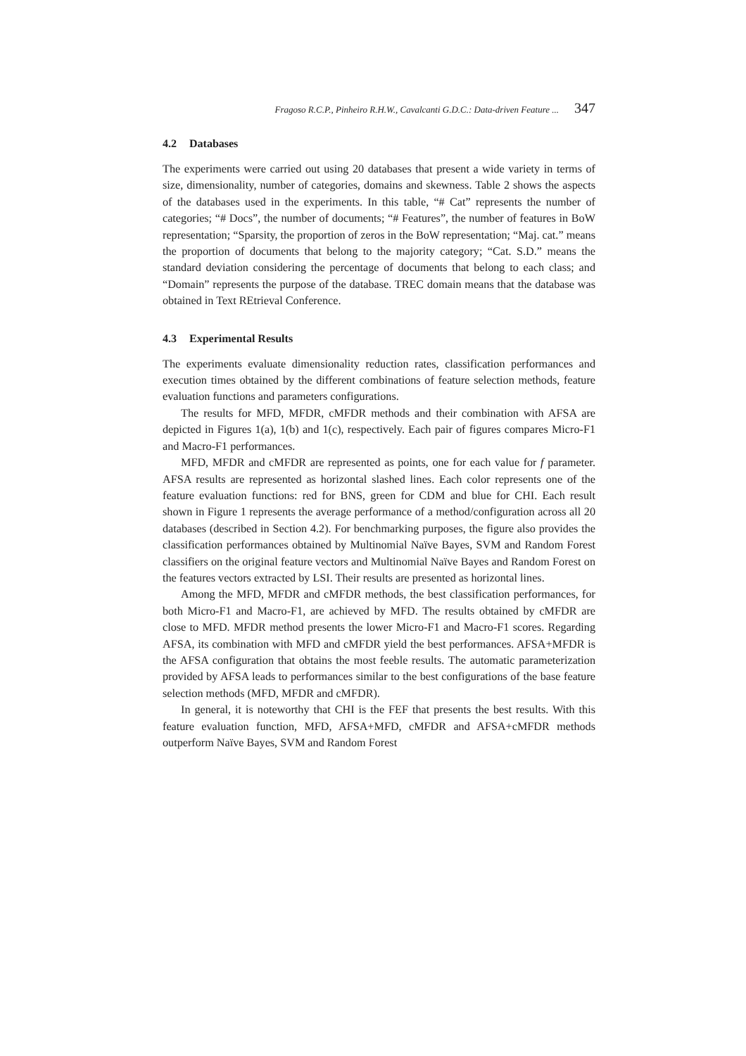Fragoso R.C.P., Pinheiro R.H.W., Cavalcanti G.D.C.: Data-driven Feature ... 347
4.2 Databases
The experiments were carried out using 20 databases that present a wide variety in terms of size, dimensionality, number of categories, domains and skewness. Table 2 shows the aspects of the databases used in the experiments. In this table, “# Cat” represents the number of categories; “# Docs”, the number of documents; “# Features”, the number of features in BoW representation; “Sparsity, the proportion of zeros in the BoW representation; “Maj. cat.” means the proportion of documents that belong to the majority category; “Cat. S.D.” means the standard deviation considering the percentage of documents that belong to each class; and “Domain” represents the purpose of the database. TREC domain means that the database was obtained in Text REtrieval Conference.
4.3 Experimental Results
The experiments evaluate dimensionality reduction rates, classification performances and execution times obtained by the different combinations of feature selection methods, feature evaluation functions and parameters configurations.
The results for MFD, MFDR, cMFDR methods and their combination with AFSA are depicted in Figures 1(a), 1(b) and 1(c), respectively. Each pair of figures compares Micro-F1 and Macro-F1 performances.
MFD, MFDR and cMFDR are represented as points, one for each value for f parameter. AFSA results are represented as horizontal slashed lines. Each color represents one of the feature evaluation functions: red for BNS, green for CDM and blue for CHI. Each result shown in Figure 1 represents the average performance of a method/configuration across all 20 databases (described in Section 4.2). For benchmarking purposes, the figure also provides the classification performances obtained by Multinomial Naïve Bayes, SVM and Random Forest classifiers on the original feature vectors and Multinomial Naïve Bayes and Random Forest on the features vectors extracted by LSI. Their results are presented as horizontal lines.
Among the MFD, MFDR and cMFDR methods, the best classification performances, for both Micro-F1 and Macro-F1, are achieved by MFD. The results obtained by cMFDR are close to MFD. MFDR method presents the lower Micro-F1 and Macro-F1 scores. Regarding AFSA, its combination with MFD and cMFDR yield the best performances. AFSA+MFDR is the AFSA configuration that obtains the most feeble results. The automatic parameterization provided by AFSA leads to performances similar to the best configurations of the base feature selection methods (MFD, MFDR and cMFDR).
In general, it is noteworthy that CHI is the FEF that presents the best results. With this feature evaluation function, MFD, AFSA+MFD, cMFDR and AFSA+cMFDR methods outperform Naïve Bayes, SVM and Random Forest